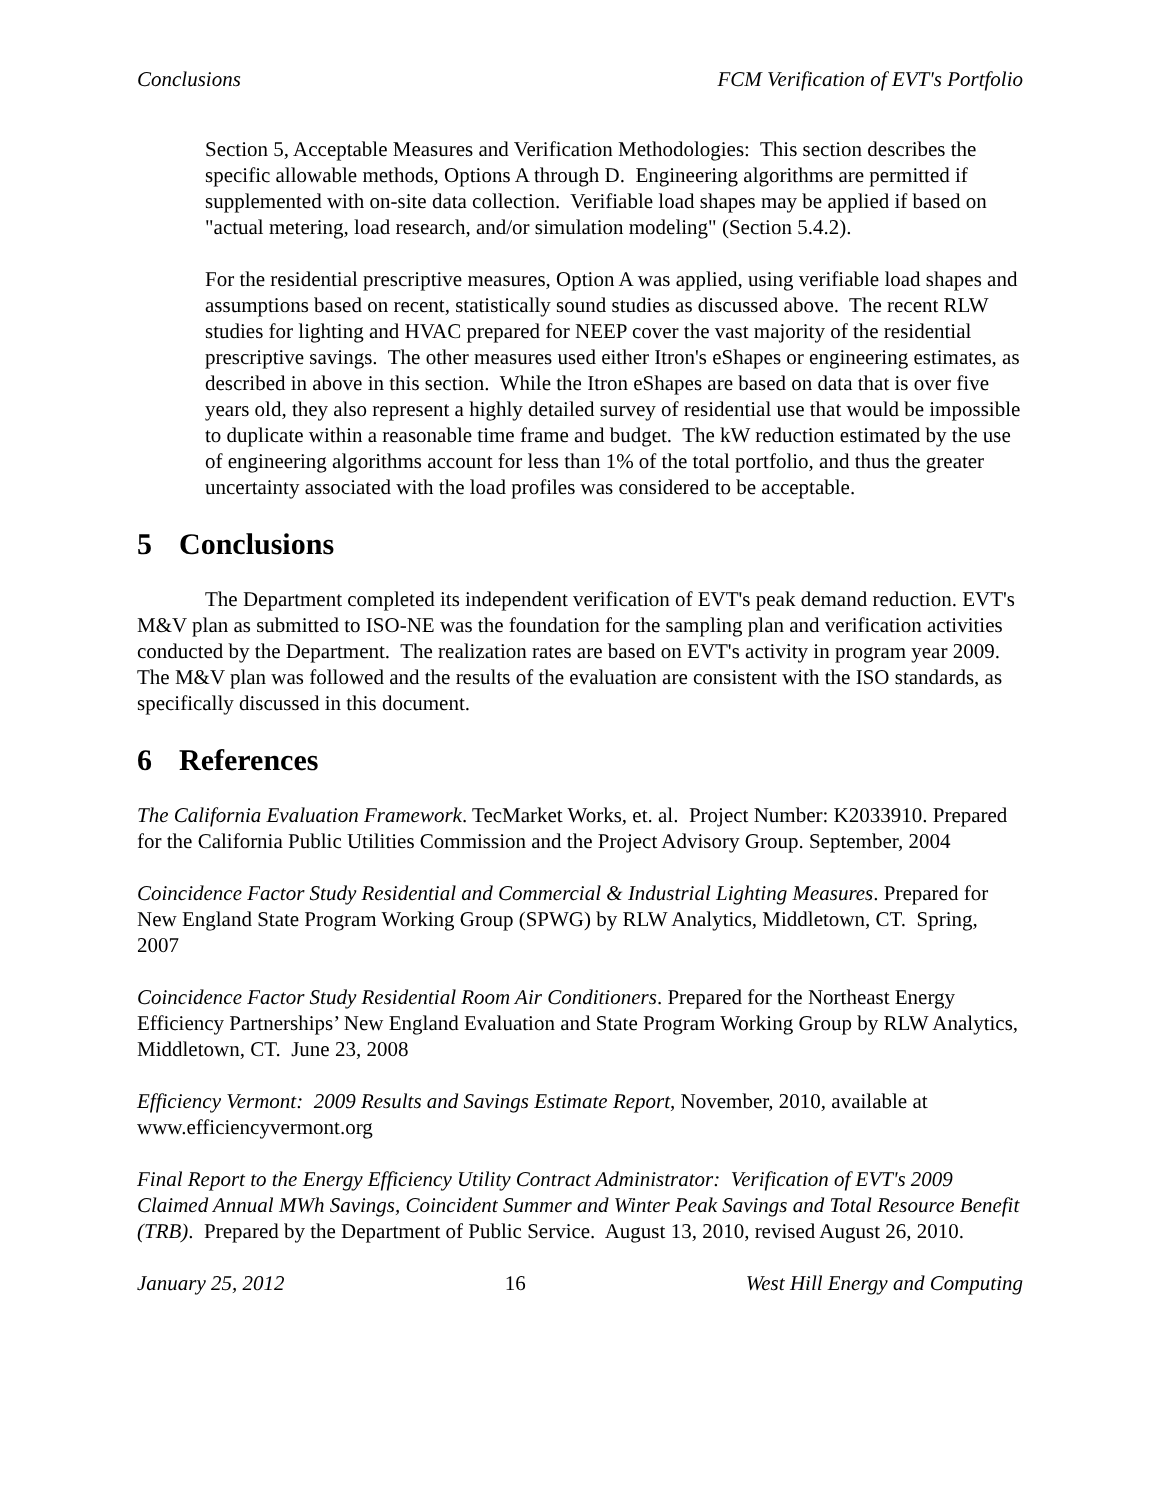Conclusions FCM Verification of EVT's Portfolio
Section 5, Acceptable Measures and Verification Methodologies: This section describes the specific allowable methods, Options A through D. Engineering algorithms are permitted if supplemented with on-site data collection. Verifiable load shapes may be applied if based on "actual metering, load research, and/or simulation modeling" (Section 5.4.2).
For the residential prescriptive measures, Option A was applied, using verifiable load shapes and assumptions based on recent, statistically sound studies as discussed above. The recent RLW studies for lighting and HVAC prepared for NEEP cover the vast majority of the residential prescriptive savings. The other measures used either Itron's eShapes or engineering estimates, as described in above in this section. While the Itron eShapes are based on data that is over five years old, they also represent a highly detailed survey of residential use that would be impossible to duplicate within a reasonable time frame and budget. The kW reduction estimated by the use of engineering algorithms account for less than 1% of the total portfolio, and thus the greater uncertainty associated with the load profiles was considered to be acceptable.
5 Conclusions
The Department completed its independent verification of EVT's peak demand reduction. EVT's M&V plan as submitted to ISO-NE was the foundation for the sampling plan and verification activities conducted by the Department. The realization rates are based on EVT's activity in program year 2009. The M&V plan was followed and the results of the evaluation are consistent with the ISO standards, as specifically discussed in this document.
6 References
The California Evaluation Framework. TecMarket Works, et. al. Project Number: K2033910. Prepared for the California Public Utilities Commission and the Project Advisory Group. September, 2004
Coincidence Factor Study Residential and Commercial & Industrial Lighting Measures. Prepared for New England State Program Working Group (SPWG) by RLW Analytics, Middletown, CT. Spring, 2007
Coincidence Factor Study Residential Room Air Conditioners. Prepared for the Northeast Energy Efficiency Partnerships’ New England Evaluation and State Program Working Group by RLW Analytics, Middletown, CT. June 23, 2008
Efficiency Vermont: 2009 Results and Savings Estimate Report, November, 2010, available at www.efficiencyvermont.org
Final Report to the Energy Efficiency Utility Contract Administrator: Verification of EVT's 2009 Claimed Annual MWh Savings, Coincident Summer and Winter Peak Savings and Total Resource Benefit (TRB). Prepared by the Department of Public Service. August 13, 2010, revised August 26, 2010.
January 25, 2012 16 West Hill Energy and Computing